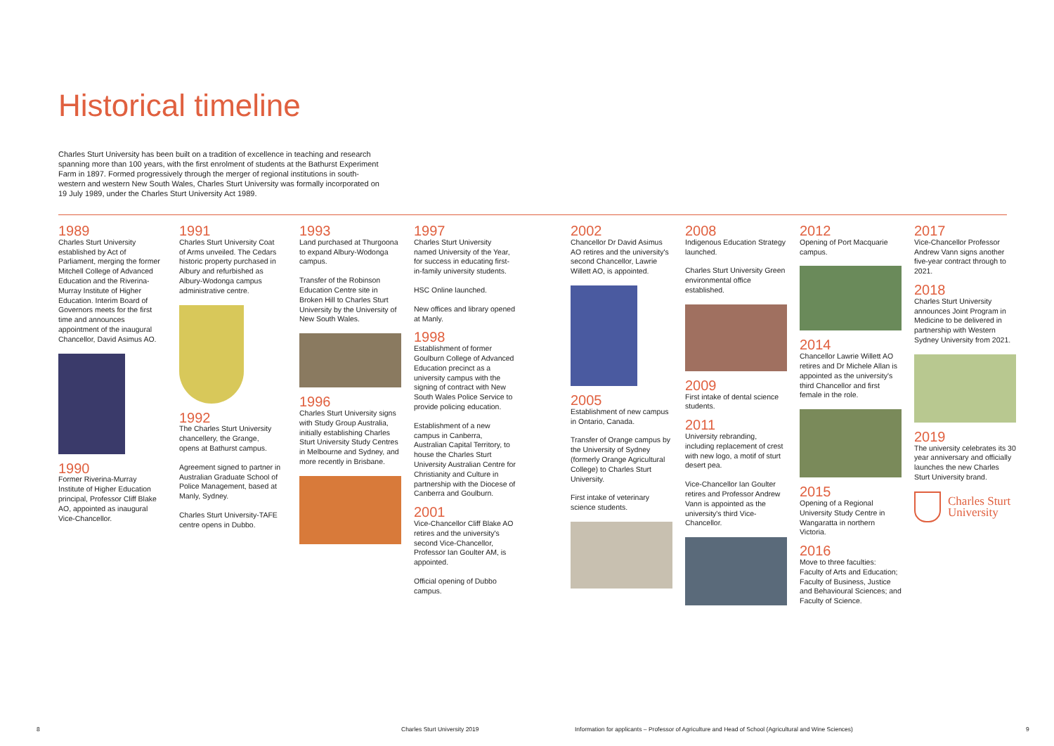Historical timeline
Charles Sturt University has been built on a tradition of excellence in teaching and research spanning more than 100 years, with the first enrolment of students at the Bathurst Experiment Farm in 1897. Formed progressively through the merger of regional institutions in south-western and western New South Wales, Charles Sturt University was formally incorporated on 19 July 1989, under the Charles Sturt University Act 1989.
1989
Charles Sturt University established by Act of Parliament, merging the former Mitchell College of Advanced Education and the Riverina-Murray Institute of Higher Education. Interim Board of Governors meets for the first time and announces appointment of the inaugural Chancellor, David Asimus AO.
1990
Former Riverina-Murray Institute of Higher Education principal, Professor Cliff Blake AO, appointed as inaugural Vice-Chancellor.
1991
Charles Sturt University Coat of Arms unveiled. The Cedars historic property purchased in Albury and refurbished as Albury-Wodonga campus administrative centre.
1992
The Charles Sturt University chancellery, the Grange, opens at Bathurst campus.
Agreement signed to partner in Australian Graduate School of Police Management, based at Manly, Sydney.
Charles Sturt University-TAFE centre opens in Dubbo.
1993
Land purchased at Thurgoona to expand Albury-Wodonga campus.
Transfer of the Robinson Education Centre site in Broken Hill to Charles Sturt University by the University of New South Wales.
1996
Charles Sturt University signs with Study Group Australia, initially establishing Charles Sturt University Study Centres in Melbourne and Sydney, and more recently in Brisbane.
1997
Charles Sturt University named University of the Year, for success in educating first-in-family university students.
HSC Online launched.
New offices and library opened at Manly.
1998
Establishment of former Goulburn College of Advanced Education precinct as a university campus with the signing of contract with New South Wales Police Service to provide policing education.
Establishment of a new campus in Canberra, Australian Capital Territory, to house the Charles Sturt University Australian Centre for Christianity and Culture in partnership with the Diocese of Canberra and Goulburn.
2001
Vice-Chancellor Cliff Blake AO retires and the university's second Vice-Chancellor, Professor Ian Goulter AM, is appointed.
Official opening of Dubbo campus.
2002
Chancellor Dr David Asimus AO retires and the university's second Chancellor, Lawrie Willett AO, is appointed.
2005
Establishment of new campus in Ontario, Canada.
Transfer of Orange campus by the University of Sydney (formerly Orange Agricultural College) to Charles Sturt University.
First intake of veterinary science students.
2008
Indigenous Education Strategy launched.
Charles Sturt University Green environmental office established.
2009
First intake of dental science students.
2011
University rebranding, including replacement of crest with new logo, a motif of sturt desert pea.
Vice-Chancellor Ian Goulter retires and Professor Andrew Vann is appointed as the university's third Vice-Chancellor.
2012
Opening of Port Macquarie campus.
2014
Chancellor Lawrie Willett AO retires and Dr Michele Allan is appointed as the university's third Chancellor and first female in the role.
2015
Opening of a Regional University Study Centre in Wangaratta in northern Victoria.
2016
Move to three faculties: Faculty of Arts and Education; Faculty of Business, Justice and Behavioural Sciences; and Faculty of Science.
2017
Vice-Chancellor Professor Andrew Vann signs another five-year contract through to 2021.
2018
Charles Sturt University announces Joint Program in Medicine to be delivered in partnership with Western Sydney University from 2021.
2019
The university celebrates its 30 year anniversary and officially launches the new Charles Sturt University brand.
Charles Sturt
University
8 Charles Sturt University 2019
Information for applicants – Professor of Agriculture and Head of School (Agricultural and Wine Sciences)
9